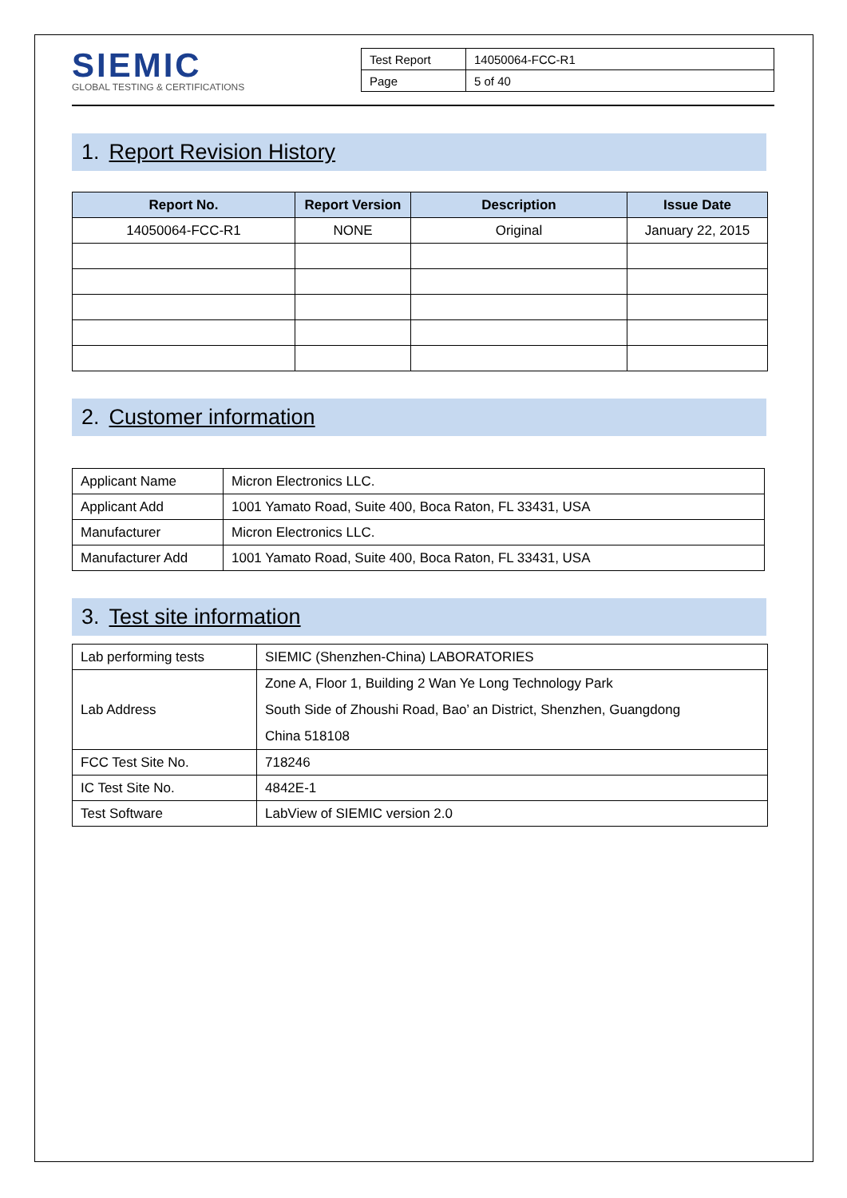SIEMIC
GLOBAL TESTING & CERTIFICATIONS
| Test Report | 14050064-FCC-R1 |
| Page | 5 of 40 |
1. Report Revision History
| Report No. | Report Version | Description | Issue Date |
| --- | --- | --- | --- |
| 14050064-FCC-R1 | NONE | Original | January 22, 2015 |
2. Customer information
| Applicant Name | Micron Electronics LLC. |
| Applicant Add | 1001 Yamato Road, Suite 400, Boca Raton, FL 33431, USA |
| Manufacturer | Micron Electronics LLC. |
| Manufacturer Add | 1001 Yamato Road, Suite 400, Boca Raton, FL 33431, USA |
3. Test site information
| Lab performing tests | SIEMIC (Shenzhen-China) LABORATORIES |
| Lab Address | Zone A, Floor 1, Building 2 Wan Ye Long Technology Park South Side of Zhoushi Road, Bao’ an District, Shenzhen, Guangdong China 518108 |
| FCC Test Site No. | 718246 |
| IC Test Site No. | 4842E-1 |
| Test Software | LabView of SIEMIC version 2.0 |